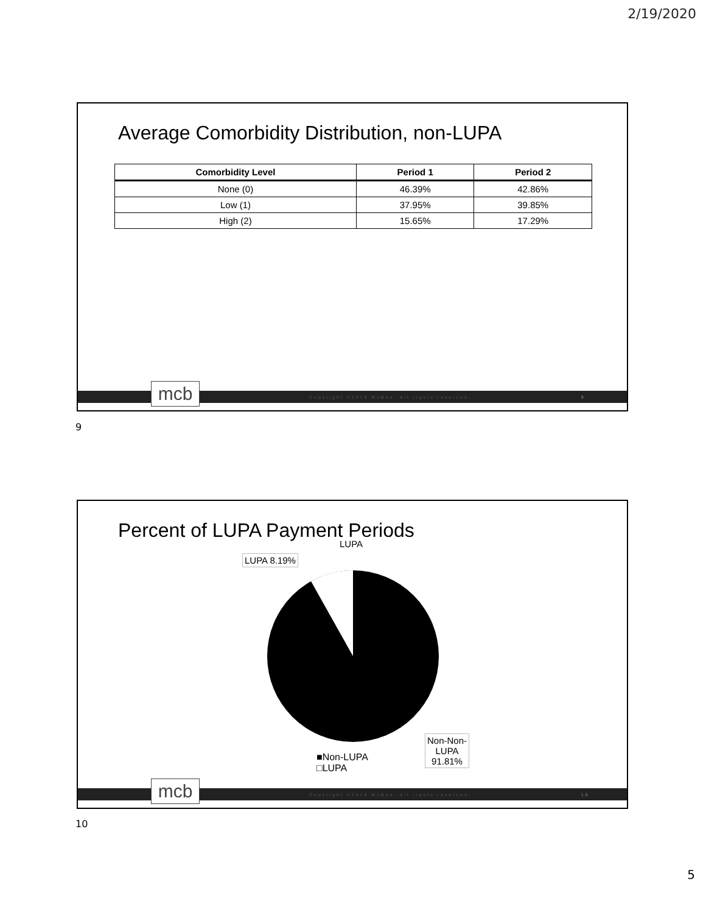2/19/2020
Average Comorbidity Distribution, non-LUPA
| Comorbidity Level | Period 1 | Period 2 |
| --- | --- | --- |
| None (0) | 46.39% | 42.86% |
| Low (1) | 37.95% | 39.85% |
| High (2) | 15.65% | 17.29% |
Copyright ©2019 McBee. All rights reserved. 9
mcb
9
Percent of LUPA Payment Periods
LUPA
LUPA 8.19%
Non-Non-
LUPA
91.81%
■Non-LUPA
□LUPA
Copyright ©2019 McBee. All rights reserved. 10
mcb
10
5